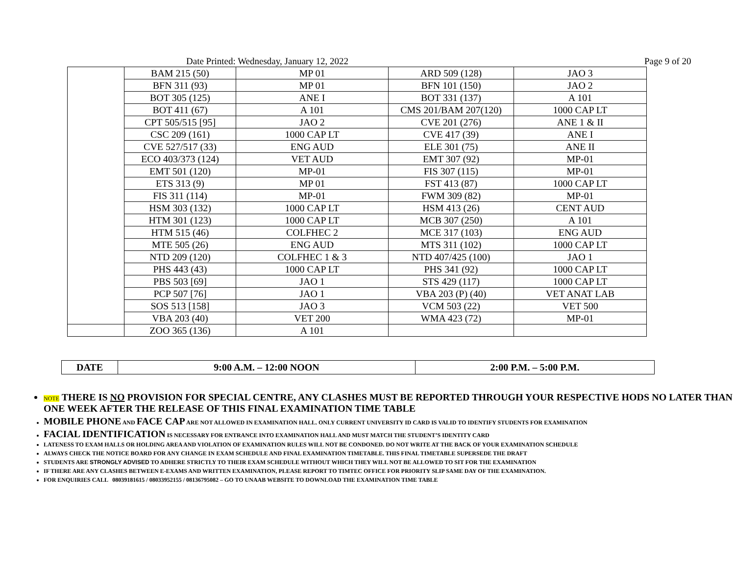Date Printed: Wednesday, January 12, 2022 Page 9 of 20
| | BAM 215 (50) | MP 01 | ARD 509 (128) | JAO 3 |
| | BFN 311 (93) | MP 01 | BFN 101 (150) | JAO 2 |
| | BOT 305 (125) | ANE I | BOT 331 (137) | A 101 |
| | BOT 411 (67) | A 101 | CMS 201/BAM 207(120) | 1000 CAP LT |
| | CPT 505/515 [95] | JAO 2 | CVE 201 (276) | ANE 1 & II |
| | CSC 209 (161) | 1000 CAP LT | CVE 417 (39) | ANE I |
| | CVE 527/517 (33) | ENG AUD | ELE 301 (75) | ANE II |
| | ECO 403/373 (124) | VET AUD | EMT 307 (92) | MP-01 |
| | EMT 501 (120) | MP-01 | FIS 307 (115) | MP-01 |
| | ETS 313 (9) | MP 01 | FST 413 (87) | 1000 CAP LT |
| | FIS 311 (114) | MP-01 | FWM 309 (82) | MP-01 |
| | HSM 303 (132) | 1000 CAP LT | HSM 413 (26) | CENT AUD |
| | HTM 301 (123) | 1000 CAP LT | MCB 307 (250) | A 101 |
| | HTM 515 (46) | COLFHEC 2 | MCE 317 (103) | ENG AUD |
| | MTE 505 (26) | ENG AUD | MTS 311 (102) | 1000 CAP LT |
| | NTD 209 (120) | COLFHEC 1 & 3 | NTD 407/425 (100) | JAO 1 |
| | PHS 443 (43) | 1000 CAP LT | PHS 341 (92) | 1000 CAP LT |
| | PBS 503 [69] | JAO 1 | STS 429 (117) | 1000 CAP LT |
| | PCP 507 [76] | JAO 1 | VBA 203 (P) (40) | VET ANAT LAB |
| | SOS 513 [158] | JAO 3 | VCM 503 (22) | VET 500 |
| | VBA 203 (40) | VET 200 | WMA 423 (72) | MP-01 |
| | ZOO 365 (136) | A 101 | | |
| DATE | 9:00 A.M. – 12:00 NOON | 2:00 P.M. – 5:00 P.M. |
NOTE THERE IS NO PROVISION FOR SPECIAL CENTRE, ANY CLASHES MUST BE REPORTED THROUGH YOUR RESPECTIVE HODS NO LATER THAN ONE WEEK AFTER THE RELEASE OF THIS FINAL EXAMINATION TIME TABLE
MOBILE PHONE AND FACE CAP ARE NOT ALLOWED IN EXAMINATION HALL. ONLY CURRENT UNIVERSITY ID CARD IS VALID TO IDENTIFY STUDENTS FOR EXAMINATION
FACIAL IDENTIFICATION IS NECESSARY FOR ENTRANCE INTO EXAMINATION HALL AND MUST MATCH THE STUDENT’S IDENTITY CARD
LATENESS TO EXAM HALLS OR HOLDING AREA AND VIOLATION OF EXAMINATION RULES WILL NOT BE CONDONED. DO NOT WRITE AT THE BACK OF YOUR EXAMINATION SCHEDULE
ALWAYS CHECK THE NOTICE BOARD FOR ANY CHANGE IN EXAM SCHEDULE AND FINAL EXAMINATION TIMETABLE. THIS FINAL TIMETABLE SUPERSEDE THE DRAFT
STUDENTS ARE STRONGLY ADVISED TO ADHERE STRICTLY TO THEIR EXAM SCHEDULE WITHOUT WHICH THEY WILL NOT BE ALLOWED TO SIT FOR THE EXAMINATION
IF THERE ARE ANY CLASHES BETWEEN E-EXAMS AND WRITTEN EXAMINATION, PLEASE REPORT TO TIMTEC OFFICE FOR PRIORITY SLIP SAME DAY OF THE EXAMINATION.
FOR ENQUIRIES CALL 08039181615 / 08033952155 / 08136795082 – GO TO UNAAB WEBSITE TO DOWNLOAD THE EXAMINATION TIME TABLE